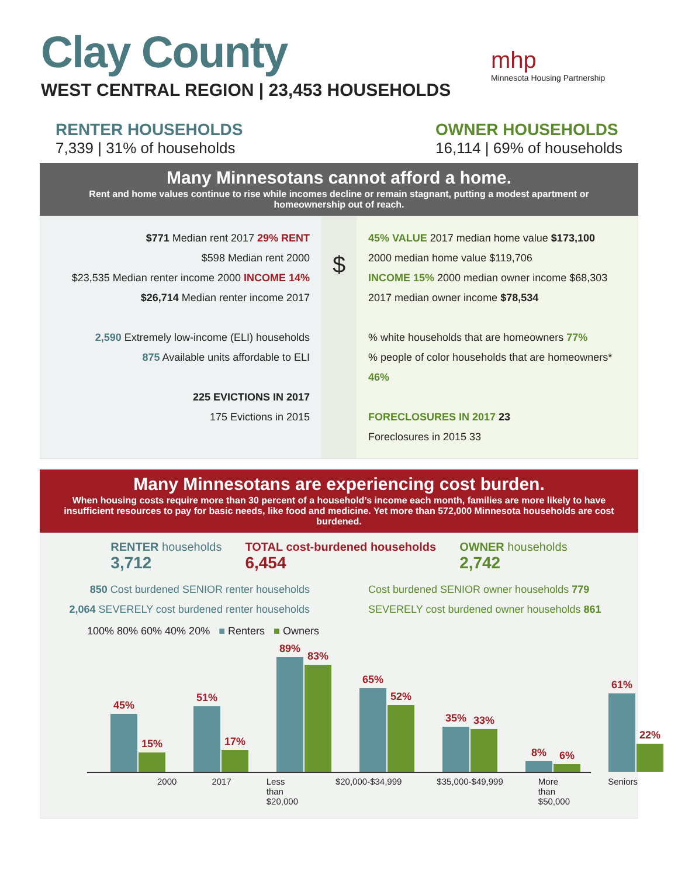Clay County
WEST CENTRAL REGION | 23,453 HOUSEHOLDS
mhp
Minnesota Housing Partnership
RENTER HOUSEHOLDS
7,339 | 31% of households
OWNER HOUSEHOLDS
16,114 | 69% of households
Many Minnesotans cannot afford a home.
Rent and home values continue to rise while incomes decline or remain stagnant, putting a modest apartment or homeownership out of reach.
$771 Median rent 2017 29% RENT
$598 Median rent 2000
$23,535 Median renter income 2000 INCOME 14%
$26,714 Median renter income 2017
2,590 Extremely low-income (ELI) households
875 Available units affordable to ELI
225 EVICTIONS IN 2017
175 Evictions in 2015
$
45% VALUE 2017 median home value $173,100
2000 median home value $119,706
INCOME 15% 2000 median owner income $68,303
2017 median owner income $78,534
% white households that are homeowners 77%
% people of color households that are homeowners* 46%
FORECLOSURES IN 2017 23
Foreclosures in 2015 33
Many Minnesotans are experiencing cost burden.
When housing costs require more than 30 percent of a household’s income each month, families are more likely to have insufficient resources to pay for basic needs, like food and medicine. Yet more than 572,000 Minnesota households are cost burdened.
RENTER households
3,712
TOTAL cost-burdened households
6,454
OWNER households
2,742
850 Cost burdened SENIOR renter households
2,064 SEVERELY cost burdened renter households
Cost burdened SENIOR owner households 779
SEVERELY cost burdened owner households 861
100% 80% 60% 40% 20% ■ Renters ■ Owners
45%
15%
51%
17%
89%
83%
65%
52%
35%
33%
8%
6%
61%
22%
2000 2017 Less than $20,000 $20,000-$34,999 $35,000-$49,999 More than $50,000 Seniors